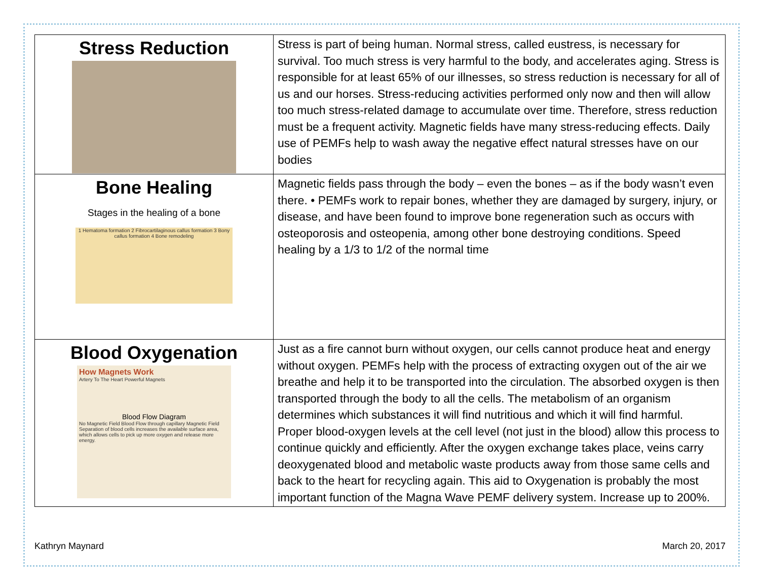| Stress Reduction | Stress is part of being human. Normal stress, called eustress, is necessary for survival. Too much stress is very harmful to the body, and accelerates aging. Stress is responsible for at least 65% of our illnesses, so stress reduction is necessary for all of us and our horses. Stress-reducing activities performed only now and then will allow too much stress-related damage to accumulate over time. Therefore, stress reduction must be a frequent activity. Magnetic fields have many stress-reducing effects. Daily use of PEMFs help to wash away the negative effect natural stresses have on our bodies |
| Bone Healing Stages in the healing of a bone 1 Hematoma formation 2 Fibrocartilaginous callus formation 3 Bony callus formation 4 Bone remodeling | Magnetic fields pass through the body – even the bones – as if the body wasn’t even there. • PEMFs work to repair bones, whether they are damaged by surgery, injury, or disease, and have been found to improve bone regeneration such as occurs with osteoporosis and osteopenia, among other bone destroying conditions. Speed healing by a 1/3 to 1/2 of the normal time |
| Blood Oxygenation How Magnets Work Artery To The Heart Powerful Magnets Blood Flow Diagram No Magnetic Field Blood Flow through capillary Magnetic Field Separation of blood cells increases the available surface area, which allows cells to pick up more oxygen and release more energy. | Just as a fire cannot burn without oxygen, our cells cannot produce heat and energy without oxygen. PEMFs help with the process of extracting oxygen out of the air we breathe and help it to be transported into the circulation. The absorbed oxygen is then transported through the body to all the cells. The metabolism of an organism determines which substances it will find nutritious and which it will find harmful. Proper blood-oxygen levels at the cell level (not just in the blood) allow this process to continue quickly and efficiently. After the oxygen exchange takes place, veins carry deoxygenated blood and metabolic waste products away from those same cells and back to the heart for recycling again. This aid to Oxygenation is probably the most important function of the Magna Wave PEMF delivery system. Increase up to 200%. |
Kathryn Maynard March 20, 2017